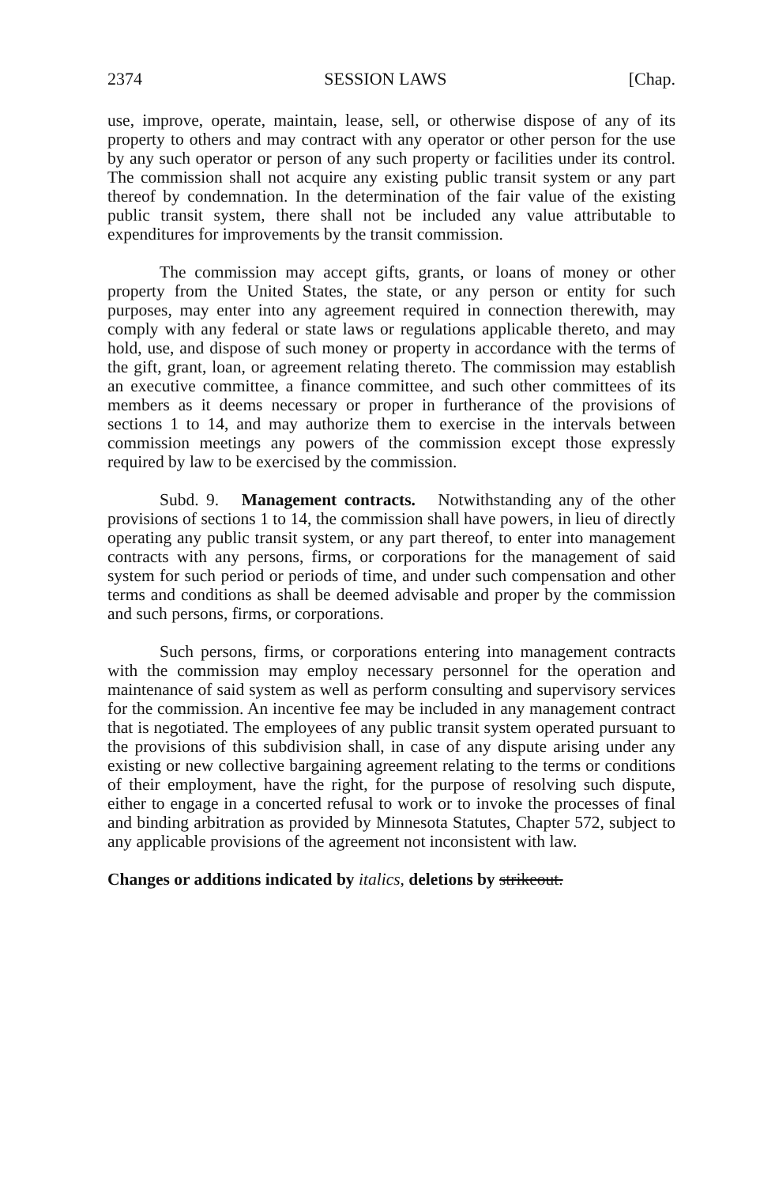2374 SESSION LAWS [Chap.
use, improve, operate, maintain, lease, sell, or otherwise dispose of any of its property to others and may contract with any operator or other person for the use by any such operator or person of any such property or facilities under its control. The commission shall not acquire any existing public transit system or any part thereof by condemnation. In the determination of the fair value of the existing public transit system, there shall not be included any value attributable to expenditures for improvements by the transit commission.
The commission may accept gifts, grants, or loans of money or other property from the United States, the state, or any person or entity for such purposes, may enter into any agreement required in connection therewith, may comply with any federal or state laws or regulations applicable thereto, and may hold, use, and dispose of such money or property in accordance with the terms of the gift, grant, loan, or agreement relating thereto. The commission may establish an executive committee, a finance committee, and such other committees of its members as it deems necessary or proper in furtherance of the provisions of sections 1 to 14, and may authorize them to exercise in the intervals between commission meetings any powers of the commission except those expressly required by law to be exercised by the commission.
Subd. 9. Management contracts. Notwithstanding any of the other provisions of sections 1 to 14, the commission shall have powers, in lieu of directly operating any public transit system, or any part thereof, to enter into management contracts with any persons, firms, or corporations for the management of said system for such period or periods of time, and under such compensation and other terms and conditions as shall be deemed advisable and proper by the commission and such persons, firms, or corporations.
Such persons, firms, or corporations entering into management contracts with the commission may employ necessary personnel for the operation and maintenance of said system as well as perform consulting and supervisory services for the commission. An incentive fee may be included in any management contract that is negotiated. The employees of any public transit system operated pursuant to the provisions of this subdivision shall, in case of any dispute arising under any existing or new collective bargaining agreement relating to the terms or conditions of their employment, have the right, for the purpose of resolving such dispute, either to engage in a concerted refusal to work or to invoke the processes of final and binding arbitration as provided by Minnesota Statutes, Chapter 572, subject to any applicable provisions of the agreement not inconsistent with law.
Changes or additions indicated by italics, deletions by strikeout.